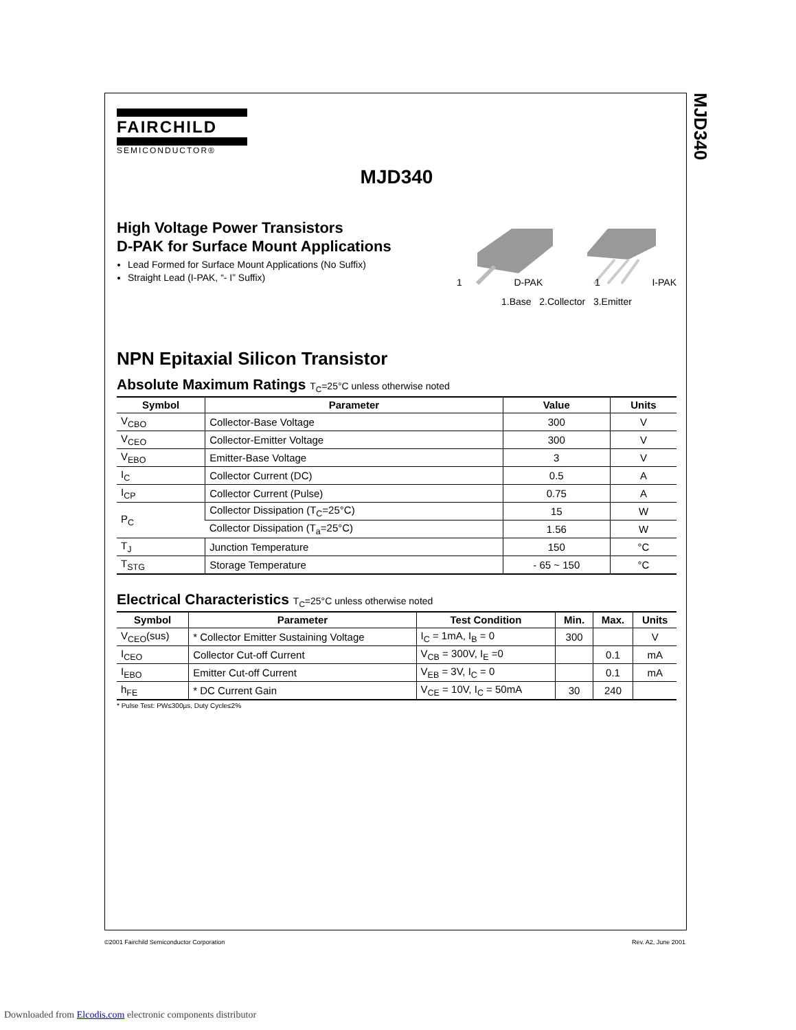MJD340
FAIRCHILD
SEMICONDUCTOR®
MJD340
High Voltage Power Transistors
D-PAK for Surface Mount Applications
Lead Formed for Surface Mount Applications (No Suffix)
Straight Lead (I-PAK, “- I” Suffix)
1 D-PAK 1 I-PAK
1.Base 2.Collector 3.Emitter
NPN Epitaxial Silicon Transistor
Absolute Maximum Ratings T<sub>C</sub>=25°C unless otherwise noted
| Symbol | Parameter | Value | Units |
| --- | --- | --- | --- |
| V<sub>CBO</sub> | Collector-Base Voltage | 300 | V |
| V<sub>CEO</sub> | Collector-Emitter Voltage | 300 | V |
| V<sub>EBO</sub> | Emitter-Base Voltage | 3 | V |
| I<sub>C</sub> | Collector Current (DC) | 0.5 | A |
| I<sub>CP</sub> | Collector Current (Pulse) | 0.75 | A |
| P<sub>C</sub> | Collector Dissipation (T<sub>C</sub>=25°C) | 15 | W |
| | Collector Dissipation (T<sub>a</sub>=25°C) | 1.56 | W |
| T<sub>J</sub> | Junction Temperature | 150 | °C |
| T<sub>STG</sub> | Storage Temperature | - 65 ~ 150 | °C |
Electrical Characteristics T<sub>C</sub>=25°C unless otherwise noted
| Symbol | Parameter | Test Condition | Min. | Max. | Units |
| --- | --- | --- | --- | --- | --- |
| V<sub>CEO</sub>(sus) | * Collector Emitter Sustaining Voltage | I<sub>C</sub> = 1mA, I<sub>B</sub> = 0 | 300 | | V |
| I<sub>CEO</sub> | Collector Cut-off Current | V<sub>CB</sub> = 300V, I<sub>E</sub> =0 | | 0.1 | mA |
| I<sub>EBO</sub> | Emitter Cut-off Current | V<sub>EB</sub> = 3V, I<sub>C</sub> = 0 | | 0.1 | mA |
| h<sub>FE</sub> | * DC Current Gain | V<sub>CE</sub> = 10V, I<sub>C</sub> = 50mA | 30 | 240 | |
* Pulse Test: PW≤300µs, Duty Cycle≤2%
©2001 Fairchild Semiconductor Corporation
Rev. A2, June 2001
Downloaded from Elcodis.com electronic components distributor